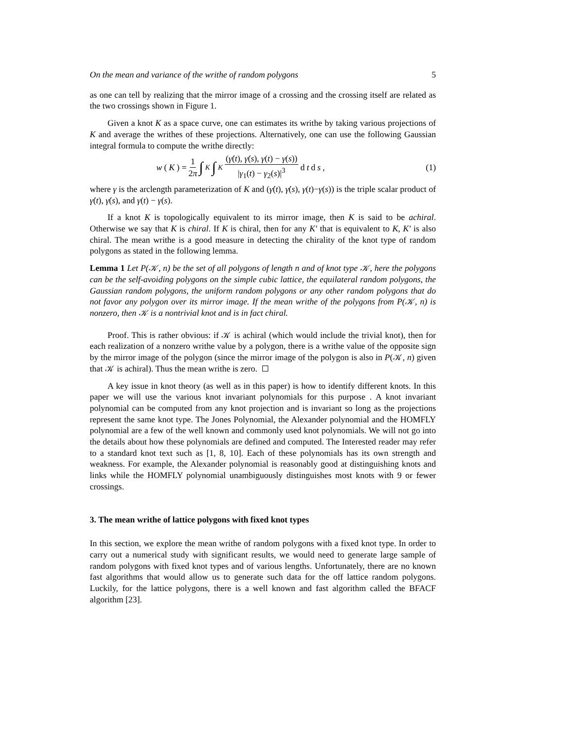On the mean and variance of the writhe of random polygons 5
as one can tell by realizing that the mirror image of a crossing and the crossing itself are related as the two crossings shown in Figure 1.
Given a knot K as a space curve, one can estimates its writhe by taking various projections of K and average the writhes of these projections. Alternatively, one can use the following Gaussian integral formula to compute the writhe directly:
w (K) = 1 2π ∫<sub>K</sub> ∫<sub>K</sub> (γ̇(t), γ̇(s), γ(t) − γ(s)) |γ<sub>1</sub>(t) − γ<sub>2</sub>(s)|<sup>3</sup> d t d s,
(1)
where γ is the arclength parameterization of K and (γ̇(t), γ̇(s), γ(t)−γ(s)) is the triple scalar product of γ̇(t), γ̇(s), and γ(t) − γ(s).
If a knot K is topologically equivalent to its mirror image, then K is said to be achiral. Otherwise we say that K is chiral. If K is chiral, then for any K′ that is equivalent to K, K′ is also chiral. The mean writhe is a good measure in detecting the chirality of the knot type of random polygons as stated in the following lemma.
Lemma 1 Let P(𝒦, n) be the set of all polygons of length n and of knot type 𝒦, here the polygons can be the self-avoiding polygons on the simple cubic lattice, the equilateral random polygons, the Gaussian random polygons, the uniform random polygons or any other random polygons that do not favor any polygon over its mirror image. If the mean writhe of the polygons from P(𝒦, n) is nonzero, then 𝒦 is a nontrivial knot and is in fact chiral.
Proof. This is rather obvious: if 𝒦 is achiral (which would include the trivial knot), then for each realization of a nonzero writhe value by a polygon, there is a writhe value of the opposite sign by the mirror image of the polygon (since the mirror image of the polygon is also in P(𝒦, n) given that 𝒦 is achiral). Thus the mean writhe is zero.
A key issue in knot theory (as well as in this paper) is how to identify different knots. In this paper we will use the various knot invariant polynomials for this purpose . A knot invariant polynomial can be computed from any knot projection and is invariant so long as the projections represent the same knot type. The Jones Polynomial, the Alexander polynomial and the HOMFLY polynomial are a few of the well known and commonly used knot polynomials. We will not go into the details about how these polynomials are defined and computed. The Interested reader may refer to a standard knot text such as [1, 8, 10]. Each of these polynomials has its own strength and weakness. For example, the Alexander polynomial is reasonably good at distinguishing knots and links while the HOMFLY polynomial unambiguously distinguishes most knots with 9 or fewer crossings.
3. The mean writhe of lattice polygons with fixed knot types
In this section, we explore the mean writhe of random polygons with a fixed knot type. In order to carry out a numerical study with significant results, we would need to generate large sample of random polygons with fixed knot types and of various lengths. Unfortunately, there are no known fast algorithms that would allow us to generate such data for the off lattice random polygons. Luckily, for the lattice polygons, there is a well known and fast algorithm called the BFACF algorithm [23].